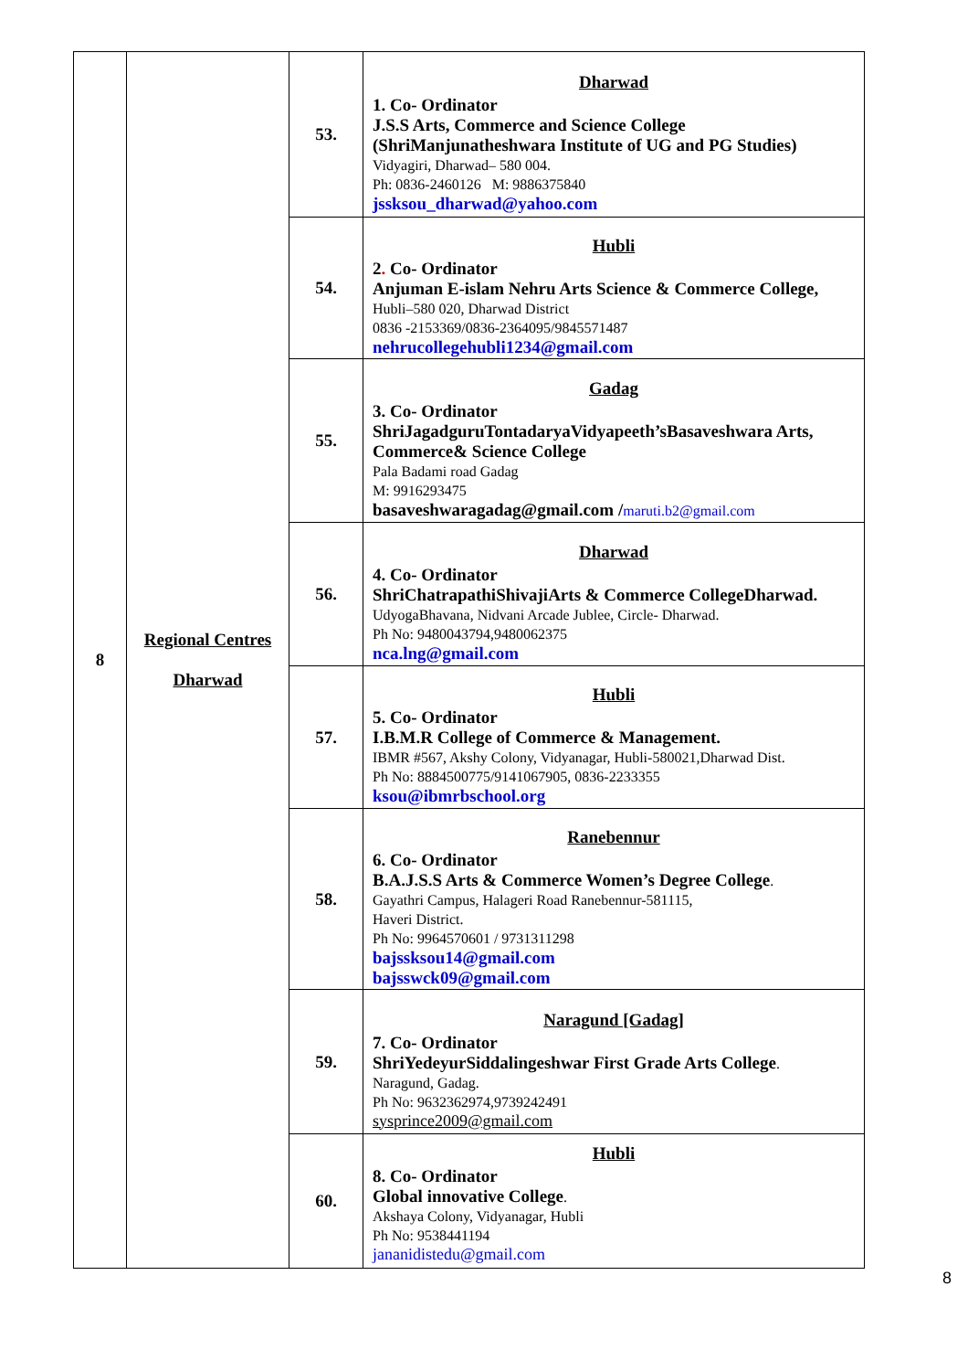| 8 | Regional Centres Dharwad | 53. | Dharwad 1. Co- Ordinator J.S.S Arts, Commerce and Science College (ShriManjunatheshwara Institute of UG and PG Studies) Vidyagiri, Dharwad– 580 004. Ph: 0836-2460126 M: 9886375840 jssksou_dharwad@yahoo.com |
| | | 54. | Hubli 2 . Co- Ordinator Anjuman E-islam Nehru Arts Science & Commerce College, Hubli–580 020, Dharwad District 0836 -2153369/0836-2364095/9845571487 nehrucollegehubli1234@gmail.com |
| | | 55. | Gadag 3. Co- Ordinator ShriJagadguruTontadaryaVidyapeeth’sBasaveshwara Arts, Commerce& Science College Pala Badami road Gadag M: 9916293475 basaveshwaragadag@gmail.com / maruti.b2@gmail.com |
| | | 56. | Dharwad 4. Co- Ordinator ShriChatrapathiShivajiArts & Commerce CollegeDharwad. UdyogaBhavana, Nidvani Arcade Jublee, Circle- Dharwad. Ph No: 9480043794,9480062375 nca.lng@gmail.com |
| | | 57. | Hubli 5. Co- Ordinator I.B.M.R College of Commerce & Management. IBMR #567, Akshy Colony, Vidyanagar, Hubli-580021,Dharwad Dist. Ph No: 8884500775/9141067905, 0836-2233355 ksou@ibmrbschool.org |
| | | 58. | Ranebennur 6. Co- Ordinator B.A.J.S.S Arts & Commerce Women’s Degree College . Gayathri Campus, Halageri Road Ranebennur-581115, Haveri District. Ph No: 9964570601 / 9731311298 bajssksou14@gmail.com bajsswck09@gmail.com |
| | | 59. | Naragund [Gadag] 7. Co- Ordinator ShriYedeyurSiddalingeshwar First Grade Arts College . Naragund, Gadag. Ph No: 9632362974,9739242491 sysprince2009@gmail.com |
| | | 60. | Hubli 8. Co- Ordinator Global innovative College . Akshaya Colony, Vidyanagar, Hubli Ph No: 9538441194 jananidistedu@gmail.com |
8